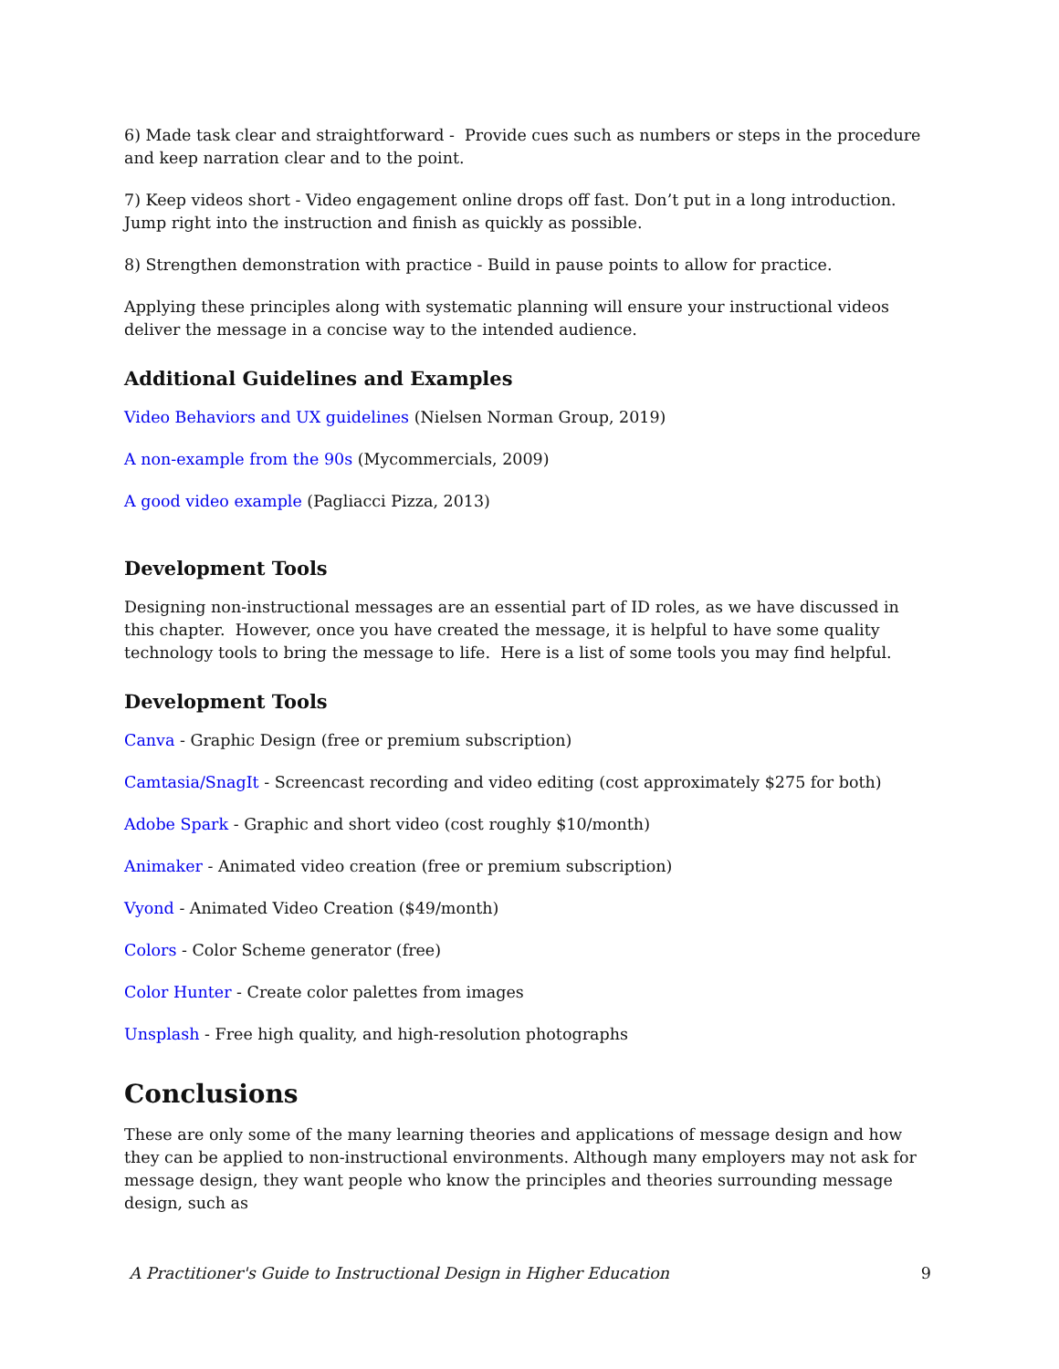6) Made task clear and straightforward - Provide cues such as numbers or steps in the procedure and keep narration clear and to the point.
7) Keep videos short - Video engagement online drops off fast. Don’t put in a long introduction. Jump right into the instruction and finish as quickly as possible.
8) Strengthen demonstration with practice - Build in pause points to allow for practice.
Applying these principles along with systematic planning will ensure your instructional videos deliver the message in a concise way to the intended audience.
Additional Guidelines and Examples
Video Behaviors and UX guidelines (Nielsen Norman Group, 2019)
A non-example from the 90s (Mycommercials, 2009)
A good video example (Pagliacci Pizza, 2013)
Development Tools
Designing non-instructional messages are an essential part of ID roles, as we have discussed in this chapter. However, once you have created the message, it is helpful to have some quality technology tools to bring the message to life. Here is a list of some tools you may find helpful.
Development Tools
Canva - Graphic Design (free or premium subscription)
Camtasia/SnagIt - Screencast recording and video editing (cost approximately $275 for both)
Adobe Spark - Graphic and short video (cost roughly $10/month)
Animaker - Animated video creation (free or premium subscription)
Vyond - Animated Video Creation ($49/month)
Colors - Color Scheme generator (free)
Color Hunter - Create color palettes from images
Unsplash - Free high quality, and high-resolution photographs
Conclusions
These are only some of the many learning theories and applications of message design and how they can be applied to non-instructional environments. Although many employers may not ask for message design, they want people who know the principles and theories surrounding message design, such as
A Practitioner's Guide to Instructional Design in Higher Education 9